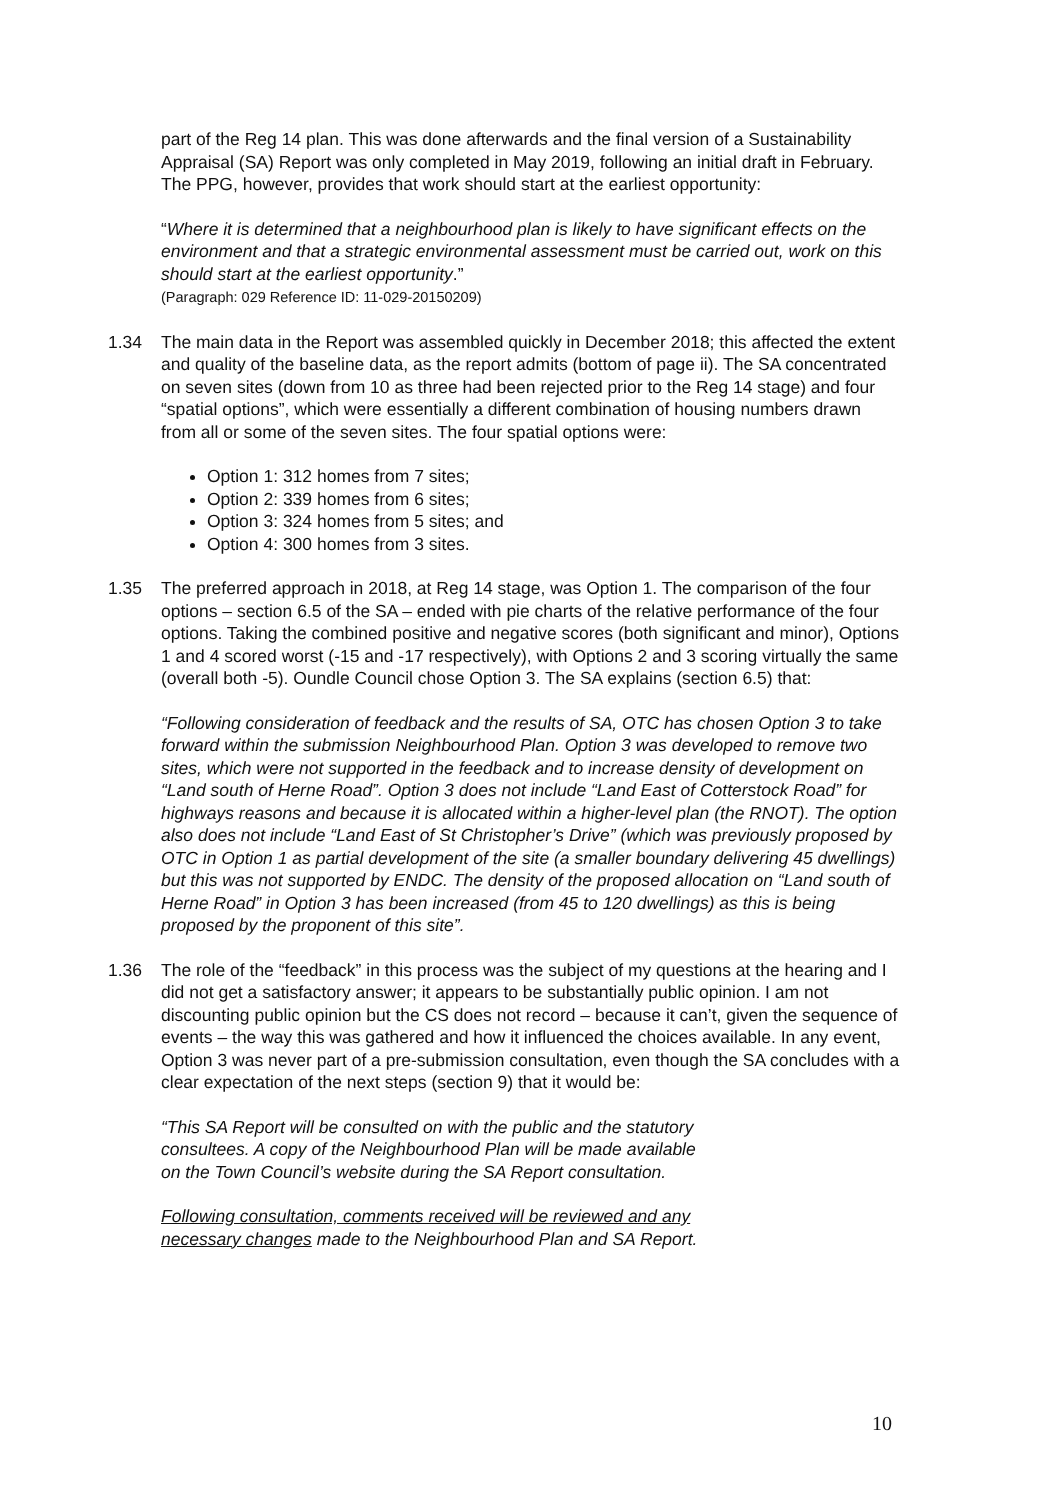part of the Reg 14 plan. This was done afterwards and the final version of a Sustainability Appraisal (SA) Report was only completed in May 2019, following an initial draft in February. The PPG, however, provides that work should start at the earliest opportunity:
“Where it is determined that a neighbourhood plan is likely to have significant effects on the environment and that a strategic environmental assessment must be carried out, work on this should start at the earliest opportunity.”
(Paragraph: 029 Reference ID: 11-029-20150209)
1.34 The main data in the Report was assembled quickly in December 2018; this affected the extent and quality of the baseline data, as the report admits (bottom of page ii). The SA concentrated on seven sites (down from 10 as three had been rejected prior to the Reg 14 stage) and four “spatial options”, which were essentially a different combination of housing numbers drawn from all or some of the seven sites. The four spatial options were:
Option 1: 312 homes from 7 sites;
Option 2: 339 homes from 6 sites;
Option 3: 324 homes from 5 sites; and
Option 4: 300 homes from 3 sites.
1.35 The preferred approach in 2018, at Reg 14 stage, was Option 1. The comparison of the four options – section 6.5 of the SA – ended with pie charts of the relative performance of the four options. Taking the combined positive and negative scores (both significant and minor), Options 1 and 4 scored worst (-15 and -17 respectively), with Options 2 and 3 scoring virtually the same (overall both -5). Oundle Council chose Option 3. The SA explains (section 6.5) that:
“Following consideration of feedback and the results of SA, OTC has chosen Option 3 to take forward within the submission Neighbourhood Plan. Option 3 was developed to remove two sites, which were not supported in the feedback and to increase density of development on “Land south of Herne Road”. Option 3 does not include “Land East of Cotterstock Road” for highways reasons and because it is allocated within a higher-level plan (the RNOT). The option also does not include “Land East of St Christopher’s Drive” (which was previously proposed by OTC in Option 1 as partial development of the site (a smaller boundary delivering 45 dwellings) but this was not supported by ENDC. The density of the proposed allocation on “Land south of Herne Road” in Option 3 has been increased (from 45 to 120 dwellings) as this is being proposed by the proponent of this site”.
1.36 The role of the “feedback” in this process was the subject of my questions at the hearing and I did not get a satisfactory answer; it appears to be substantially public opinion. I am not discounting public opinion but the CS does not record – because it can’t, given the sequence of events – the way this was gathered and how it influenced the choices available. In any event, Option 3 was never part of a pre-submission consultation, even though the SA concludes with a clear expectation of the next steps (section 9) that it would be:
“This SA Report will be consulted on with the public and the statutory
consultees. A copy of the Neighbourhood Plan will be made available
on the Town Council’s website during the SA Report consultation.
Following consultation, comments received will be reviewed and any
necessary changes made to the Neighbourhood Plan and SA Report.
10